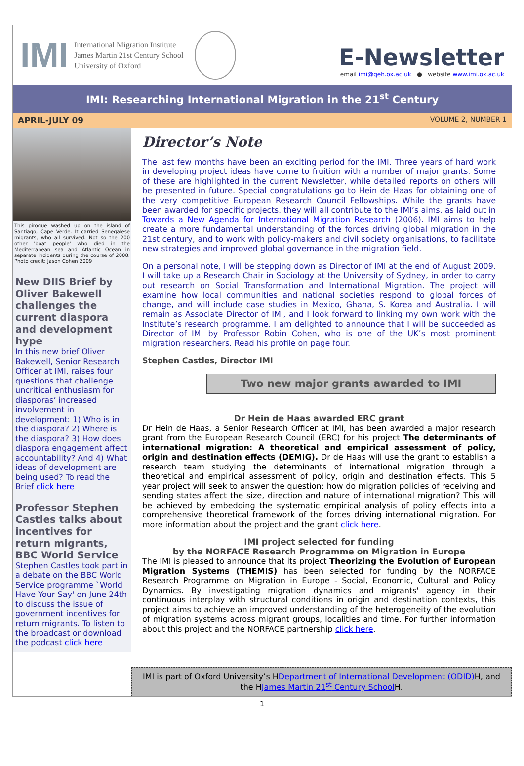IMI
International Migration Institute
James Martin 21st Century School
University of Oxford
E-Newsletter
email imi@qeh.ox.ac.uk ● website www.imi.ox.ac.uk
IMI: Researching International Migration in the 21<sup>st</sup> Century
APRIL-JULY 09 VOLUME 2, NUMBER 1
This pirogue washed up on the island of Santiago, Cape Verde. It carried Senegalese migrants, who all survived. Not so the 200 other 'boat people' who died in the Mediterranean sea and Atlantic Ocean in separate incidents during the course of 2008. Photo credit: Jason Cohen 2009
New DIIS Brief by Oliver Bakewell challenges the current diaspora and development hype
In this new brief Oliver Bakewell, Senior Research Officer at IMI, raises four questions that challenge uncritical enthusiasm for diasporas’ increased involvement in development: 1) Who is in the diaspora? 2) Where is the diaspora? 3) How does diaspora engagement affect accountability? And 4) What ideas of development are being used? To read the Brief click here
Professor Stephen Castles talks about incentives for return migrants, BBC World Service
Stephen Castles took part in a debate on the BBC World Service programme `World Have Your Say' on June 24th to discuss the issue of government incentives for return migrants. To listen to the broadcast or download the podcast click here
Director’s Note
The last few months have been an exciting period for the IMI. Three years of hard work in developing project ideas have come to fruition with a number of major grants. Some of these are highlighted in the current Newsletter, while detailed reports on others will be presented in future. Special congratulations go to Hein de Haas for obtaining one of the very competitive European Research Council Fellowships. While the grants have been awarded for specific projects, they will all contribute to the IMI’s aims, as laid out in Towards a New Agenda for International Migration Research (2006). IMI aims to help create a more fundamental understanding of the forces driving global migration in the 21st century, and to work with policy-makers and civil society organisations, to facilitate new strategies and improved global governance in the migration field.
On a personal note, I will be stepping down as Director of IMI at the end of August 2009. I will take up a Research Chair in Sociology at the University of Sydney, in order to carry out research on Social Transformation and International Migration. The project will examine how local communities and national societies respond to global forces of change, and will include case studies in Mexico, Ghana, S. Korea and Australia. I will remain as Associate Director of IMI, and I look forward to linking my own work with the Institute’s research programme. I am delighted to announce that I will be succeeded as Director of IMI by Professor Robin Cohen, who is one of the UK’s most prominent migration researchers. Read his profile on page four.
Stephen Castles, Director IMI
Two new major grants awarded to IMI
Dr Hein de Haas awarded ERC grant
Dr Hein de Haas, a Senior Research Officer at IMI, has been awarded a major research grant from the European Research Council (ERC) for his project The determinants of international migration: A theoretical and empirical assessment of policy, origin and destination effects (DEMIG). Dr de Haas will use the grant to establish a research team studying the determinants of international migration through a theoretical and empirical assessment of policy, origin and destination effects. This 5 year project will seek to answer the question: how do migration policies of receiving and sending states affect the size, direction and nature of international migration? This will be achieved by embedding the systematic empirical analysis of policy effects into a comprehensive theoretical framework of the forces driving international migration. For more information about the project and the grant click here.
IMI project selected for funding
by the NORFACE Research Programme on Migration in Europe
The IMI is pleased to announce that its project Theorizing the Evolution of European Migration Systems (THEMIS) has been selected for funding by the NORFACE Research Programme on Migration in Europe - Social, Economic, Cultural and Policy Dynamics. By investigating migration dynamics and migrants' agency in their continuous interplay with structural conditions in origin and destination contexts, this project aims to achieve an improved understanding of the heterogeneity of the evolution of migration systems across migrant groups, localities and time. For further information about this project and the NORFACE partnership click here.
IMI is part of Oxford University’s HDepartment of International Development (ODID) H, and the HJames Martin 21<sup>st</sup> Century School H.
1